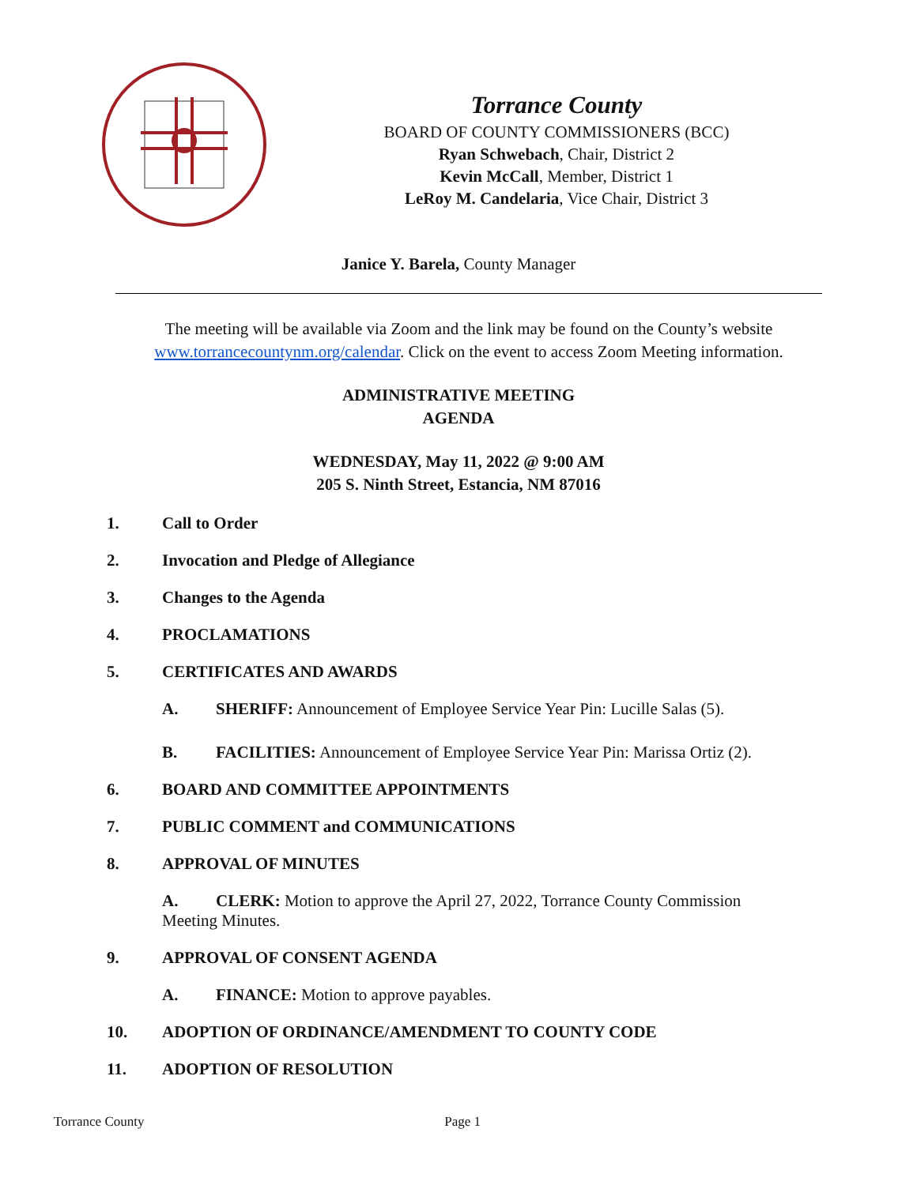Torrance County
BOARD OF COUNTY COMMISSIONERS (BCC)
Ryan Schwebach, Chair, District 2
Kevin McCall, Member, District 1
LeRoy M. Candelaria, Vice Chair, District 3
Janice Y. Barela, County Manager
The meeting will be available via Zoom and the link may be found on the County’s website www.torrancecountynm.org/calendar. Click on the event to access Zoom Meeting information.
ADMINISTRATIVE MEETING
AGENDA
WEDNESDAY, May 11, 2022 @ 9:00 AM
205 S. Ninth Street, Estancia, NM 87016
1. Call to Order
2. Invocation and Pledge of Allegiance
3. Changes to the Agenda
4. PROCLAMATIONS
5. CERTIFICATES AND AWARDS
A. SHERIFF: Announcement of Employee Service Year Pin: Lucille Salas (5).
B. FACILITIES: Announcement of Employee Service Year Pin: Marissa Ortiz (2).
6. BOARD AND COMMITTEE APPOINTMENTS
7. PUBLIC COMMENT and COMMUNICATIONS
8. APPROVAL OF MINUTES
A. CLERK: Motion to approve the April 27, 2022, Torrance County Commission Meeting Minutes.
9. APPROVAL OF CONSENT AGENDA
A. FINANCE: Motion to approve payables.
10. ADOPTION OF ORDINANCE/AMENDMENT TO COUNTY CODE
11. ADOPTION OF RESOLUTION
Torrance County Page 1